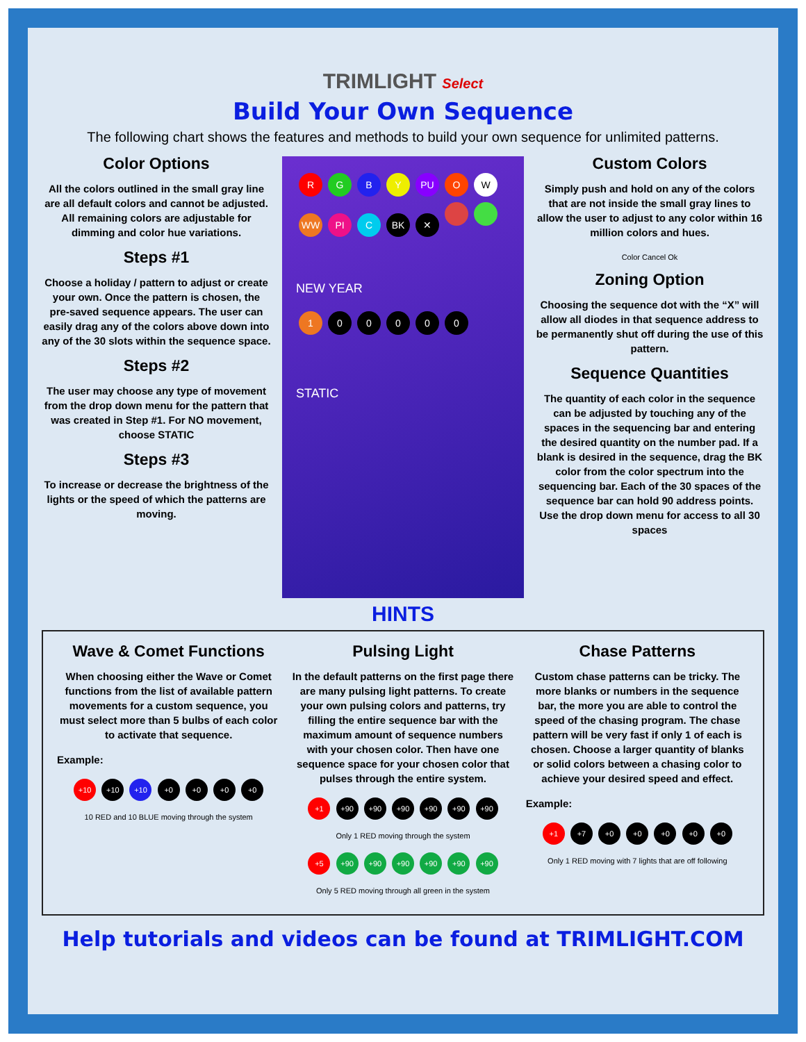TRIMLIGHT Select
Build Your Own Sequence
The following chart shows the features and methods to build your own sequence for unlimited patterns.
Color Options
All the colors outlined in the small gray line are all default colors and cannot be adjusted. All remaining colors are adjustable for dimming and color hue variations.
Steps #1
Choose a holiday / pattern to adjust or create your own. Once the pattern is chosen, the pre-saved sequence appears. The user can easily drag any of the colors above down into any of the 30 slots within the sequence space.
Steps #2
The user may choose any type of movement from the drop down menu for the pattern that was created in Step #1. For NO movement, choose STATIC
Steps #3
To increase or decrease the brightness of the lights or the speed of which the patterns are moving.
RGBY PU OW
WW PI C BK ✕
NEW YEAR
100000
STATIC
Custom Colors
Simply push and hold on any of the colors that are not inside the small gray lines to allow the user to adjust to any color within 16 million colors and hues.
Color Cancel Ok
Zoning Option
Choosing the sequence dot with the “X” will allow all diodes in that sequence address to be permanently shut off during the use of this pattern.
Sequence Quantities
The quantity of each color in the sequence can be adjusted by touching any of the spaces in the sequencing bar and entering the desired quantity on the number pad. If a blank is desired in the sequence, drag the BK color from the color spectrum into the sequencing bar. Each of the 30 spaces of the sequence bar can hold 90 address points. Use the drop down menu for access to all 30 spaces
HINTS
Wave & Comet Functions
When choosing either the Wave or Comet functions from the list of available pattern movements for a custom sequence, you must select more than 5 bulbs of each color to activate that sequence.
Example:
+10 +10 +10 +0 +0 +0 +0
10 RED and 10 BLUE moving through the system
Pulsing Light
In the default patterns on the first page there are many pulsing light patterns. To create your own pulsing colors and patterns, try filling the entire sequence bar with the maximum amount of sequence numbers with your chosen color. Then have one sequence space for your chosen color that pulses through the entire system.
+1 +90 +90 +90 +90 +90 +90
Only 1 RED moving through the system
+5 +90 +90 +90 +90 +90 +90
Only 5 RED moving through all green in the system
Chase Patterns
Custom chase patterns can be tricky. The more blanks or numbers in the sequence bar, the more you are able to control the speed of the chasing program. The chase pattern will be very fast if only 1 of each is chosen. Choose a larger quantity of blanks or solid colors between a chasing color to achieve your desired speed and effect.
Example:
+1 +7 +0 +0 +0 +0 +0
Only 1 RED moving with 7 lights that are off following
Help tutorials and videos can be found at TRIMLIGHT.COM